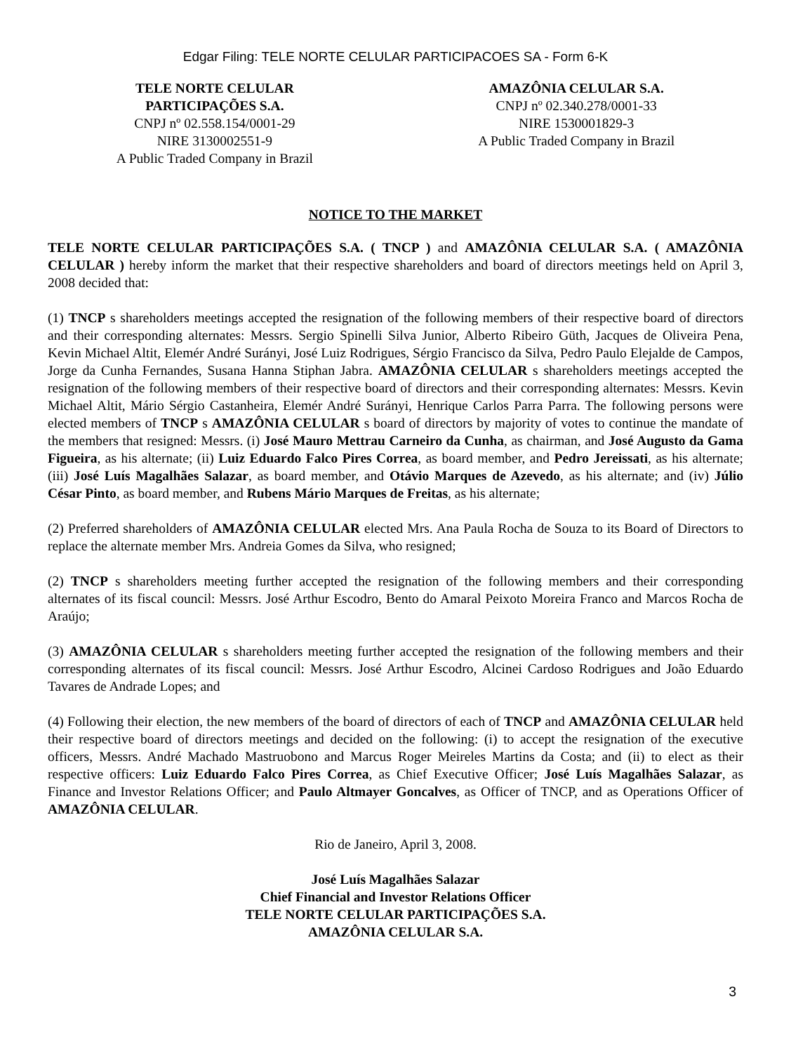Edgar Filing: TELE NORTE CELULAR PARTICIPACOES SA - Form 6-K
TELE NORTE CELULAR
PARTICIPAÇÕES S.A.
CNPJ nº 02.558.154/0001-29
NIRE 3130002551-9
A Public Traded Company in Brazil
AMAZÔNIA CELULAR S.A.
CNPJ nº 02.340.278/0001-33
NIRE 1530001829-3
A Public Traded Company in Brazil
NOTICE TO THE MARKET
TELE NORTE CELULAR PARTICIPAÇÕES S.A. ( TNCP ) and AMAZÔNIA CELULAR S.A. ( AMAZÔNIA CELULAR ) hereby inform the market that their respective shareholders and board of directors meetings held on April 3, 2008 decided that:
(1) TNCP s shareholders meetings accepted the resignation of the following members of their respective board of directors and their corresponding alternates: Messrs. Sergio Spinelli Silva Junior, Alberto Ribeiro Güth, Jacques de Oliveira Pena, Kevin Michael Altit, Elemér André Surányi, José Luiz Rodrigues, Sérgio Francisco da Silva, Pedro Paulo Elejalde de Campos, Jorge da Cunha Fernandes, Susana Hanna Stiphan Jabra. AMAZÔNIA CELULAR s shareholders meetings accepted the resignation of the following members of their respective board of directors and their corresponding alternates: Messrs. Kevin Michael Altit, Mário Sérgio Castanheira, Elemér André Surányi, Henrique Carlos Parra Parra. The following persons were elected members of TNCP s AMAZÔNIA CELULAR s board of directors by majority of votes to continue the mandate of the members that resigned: Messrs. (i) José Mauro Mettrau Carneiro da Cunha, as chairman, and José Augusto da Gama Figueira, as his alternate; (ii) Luiz Eduardo Falco Pires Correa, as board member, and Pedro Jereissati, as his alternate; (iii) José Luís Magalhães Salazar, as board member, and Otávio Marques de Azevedo, as his alternate; and (iv) Júlio César Pinto, as board member, and Rubens Mário Marques de Freitas, as his alternate;
(2) Preferred shareholders of AMAZÔNIA CELULAR elected Mrs. Ana Paula Rocha de Souza to its Board of Directors to replace the alternate member Mrs. Andreia Gomes da Silva, who resigned;
(2) TNCP s shareholders meeting further accepted the resignation of the following members and their corresponding alternates of its fiscal council: Messrs. José Arthur Escodro, Bento do Amaral Peixoto Moreira Franco and Marcos Rocha de Araújo;
(3) AMAZÔNIA CELULAR s shareholders meeting further accepted the resignation of the following members and their corresponding alternates of its fiscal council: Messrs. José Arthur Escodro, Alcinei Cardoso Rodrigues and João Eduardo Tavares de Andrade Lopes; and
(4) Following their election, the new members of the board of directors of each of TNCP and AMAZÔNIA CELULAR held their respective board of directors meetings and decided on the following: (i) to accept the resignation of the executive officers, Messrs. André Machado Mastruobono and Marcus Roger Meireles Martins da Costa; and (ii) to elect as their respective officers: Luiz Eduardo Falco Pires Correa, as Chief Executive Officer; José Luís Magalhães Salazar, as Finance and Investor Relations Officer; and Paulo Altmayer Goncalves, as Officer of TNCP, and as Operations Officer of AMAZÔNIA CELULAR.
Rio de Janeiro, April 3, 2008.
José Luís Magalhães Salazar
Chief Financial and Investor Relations Officer
TELE NORTE CELULAR PARTICIPAÇÕES S.A.
AMAZÔNIA CELULAR S.A.
3